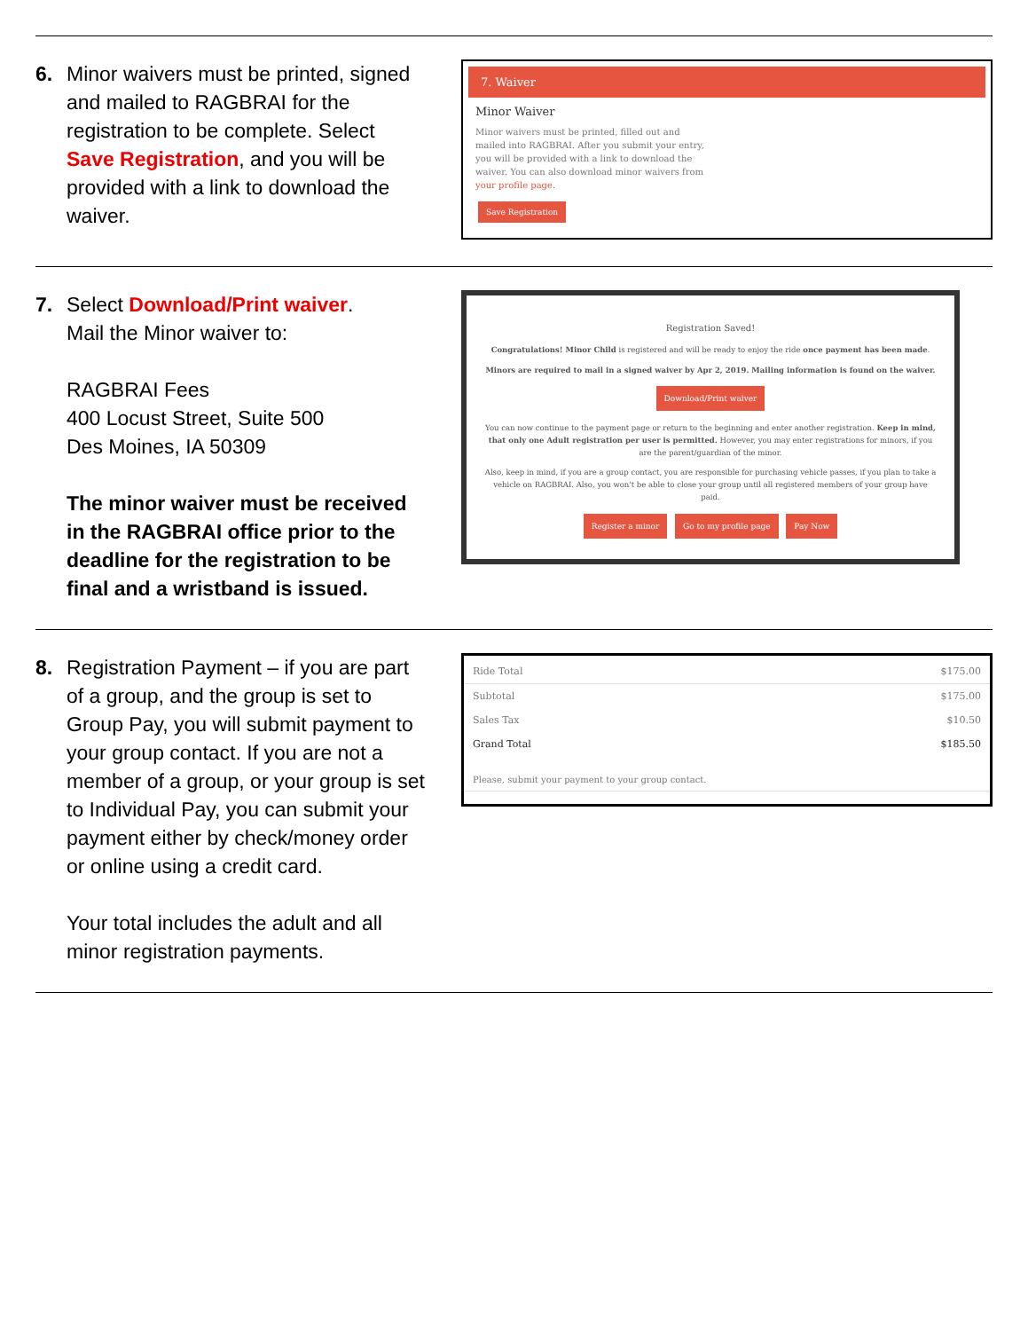6. Minor waivers must be printed, signed and mailed to RAGBRAI for the registration to be complete. Select Save Registration, and you will be provided with a link to download the waiver.
7. Waiver
Minor Waiver
Minor waivers must be printed, filled out and mailed into RAGBRAI. After you submit your entry, you will be provided with a link to download the waiver. You can also download minor waivers from your profile page.
Save Registration
7. Select Download/Print waiver.
Mail the Minor waiver to:
RAGBRAI Fees
400 Locust Street, Suite 500
Des Moines, IA 50309
The minor waiver must be received in the RAGBRAI office prior to the deadline for the registration to be final and a wristband is issued.
Registration Saved!
Congratulations! Minor Child is registered and will be ready to enjoy the ride once payment has been made.
Minors are required to mail in a signed waiver by Apr 2, 2019. Mailing information is found on the waiver.
Download/Print waiver
You can now continue to the payment page or return to the beginning and enter another registration. Keep in mind, that only one Adult registration per user is permitted. However, you may enter registrations for minors, if you are the parent/guardian of the minor.
Also, keep in mind, if you are a group contact, you are responsible for purchasing vehicle passes, if you plan to take a vehicle on RAGBRAI. Also, you won't be able to close your group until all registered members of your group have paid.
Register a minor Go to my profile page Pay Now
8. Registration Payment – if you are part of a group, and the group is set to Group Pay, you will submit payment to your group contact. If you are not a member of a group, or your group is set to Individual Pay, you can submit your payment either by check/money order or online using a credit card.
Your total includes the adult and all minor registration payments.
Ride Total $175.00
Subtotal $175.00
Sales Tax $10.50
Grand Total $185.50
Please, submit your payment to your group contact.